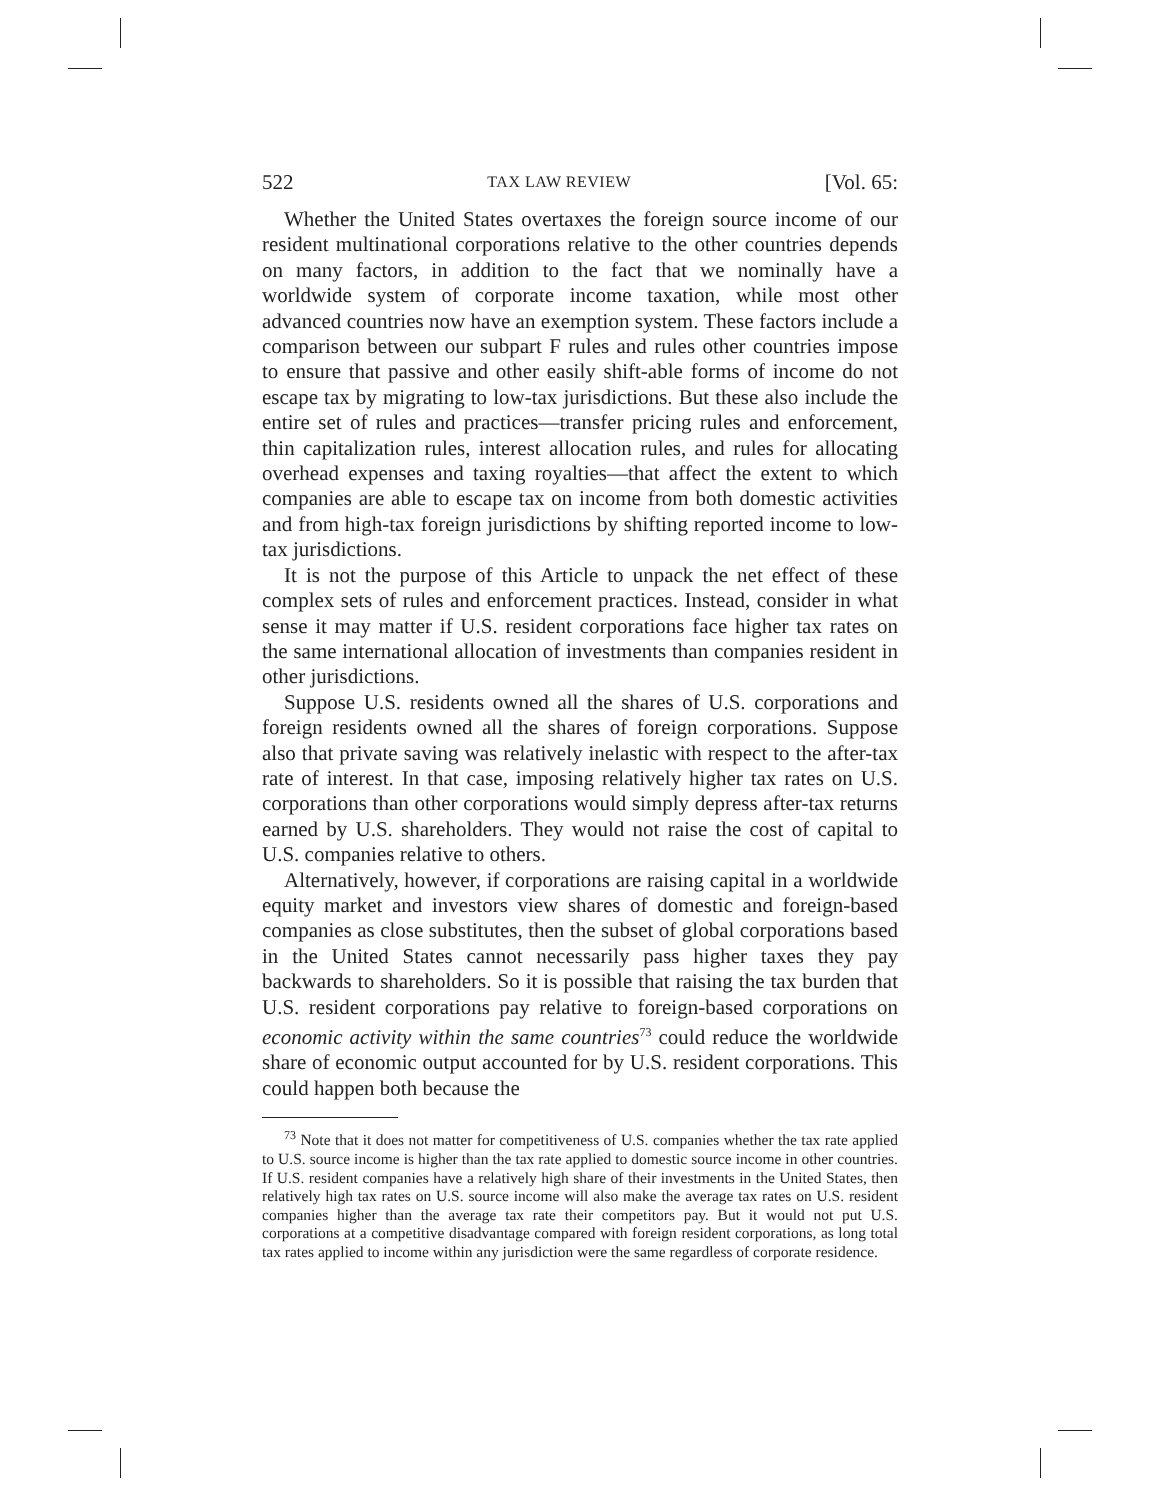522 TAX LAW REVIEW [Vol. 65:
Whether the United States overtaxes the foreign source income of our resident multinational corporations relative to the other countries depends on many factors, in addition to the fact that we nominally have a worldwide system of corporate income taxation, while most other advanced countries now have an exemption system. These factors include a comparison between our subpart F rules and rules other countries impose to ensure that passive and other easily shift-able forms of income do not escape tax by migrating to low-tax jurisdictions. But these also include the entire set of rules and practices—transfer pricing rules and enforcement, thin capitalization rules, interest allocation rules, and rules for allocating overhead expenses and taxing royalties—that affect the extent to which companies are able to escape tax on income from both domestic activities and from high-tax foreign jurisdictions by shifting reported income to low-tax jurisdictions.
It is not the purpose of this Article to unpack the net effect of these complex sets of rules and enforcement practices. Instead, consider in what sense it may matter if U.S. resident corporations face higher tax rates on the same international allocation of investments than companies resident in other jurisdictions.
Suppose U.S. residents owned all the shares of U.S. corporations and foreign residents owned all the shares of foreign corporations. Suppose also that private saving was relatively inelastic with respect to the after-tax rate of interest. In that case, imposing relatively higher tax rates on U.S. corporations than other corporations would simply depress after-tax returns earned by U.S. shareholders. They would not raise the cost of capital to U.S. companies relative to others.
Alternatively, however, if corporations are raising capital in a worldwide equity market and investors view shares of domestic and foreign-based companies as close substitutes, then the subset of global corporations based in the United States cannot necessarily pass higher taxes they pay backwards to shareholders. So it is possible that raising the tax burden that U.S. resident corporations pay relative to foreign-based corporations on economic activity within the same countries<sup>73</sup> could reduce the worldwide share of economic output accounted for by U.S. resident corporations. This could happen both because the
<sup>73</sup> Note that it does not matter for competitiveness of U.S. companies whether the tax rate applied to U.S. source income is higher than the tax rate applied to domestic source income in other countries. If U.S. resident companies have a relatively high share of their investments in the United States, then relatively high tax rates on U.S. source income will also make the average tax rates on U.S. resident companies higher than the average tax rate their competitors pay. But it would not put U.S. corporations at a competitive disadvantage compared with foreign resident corporations, as long total tax rates applied to income within any jurisdiction were the same regardless of corporate residence.